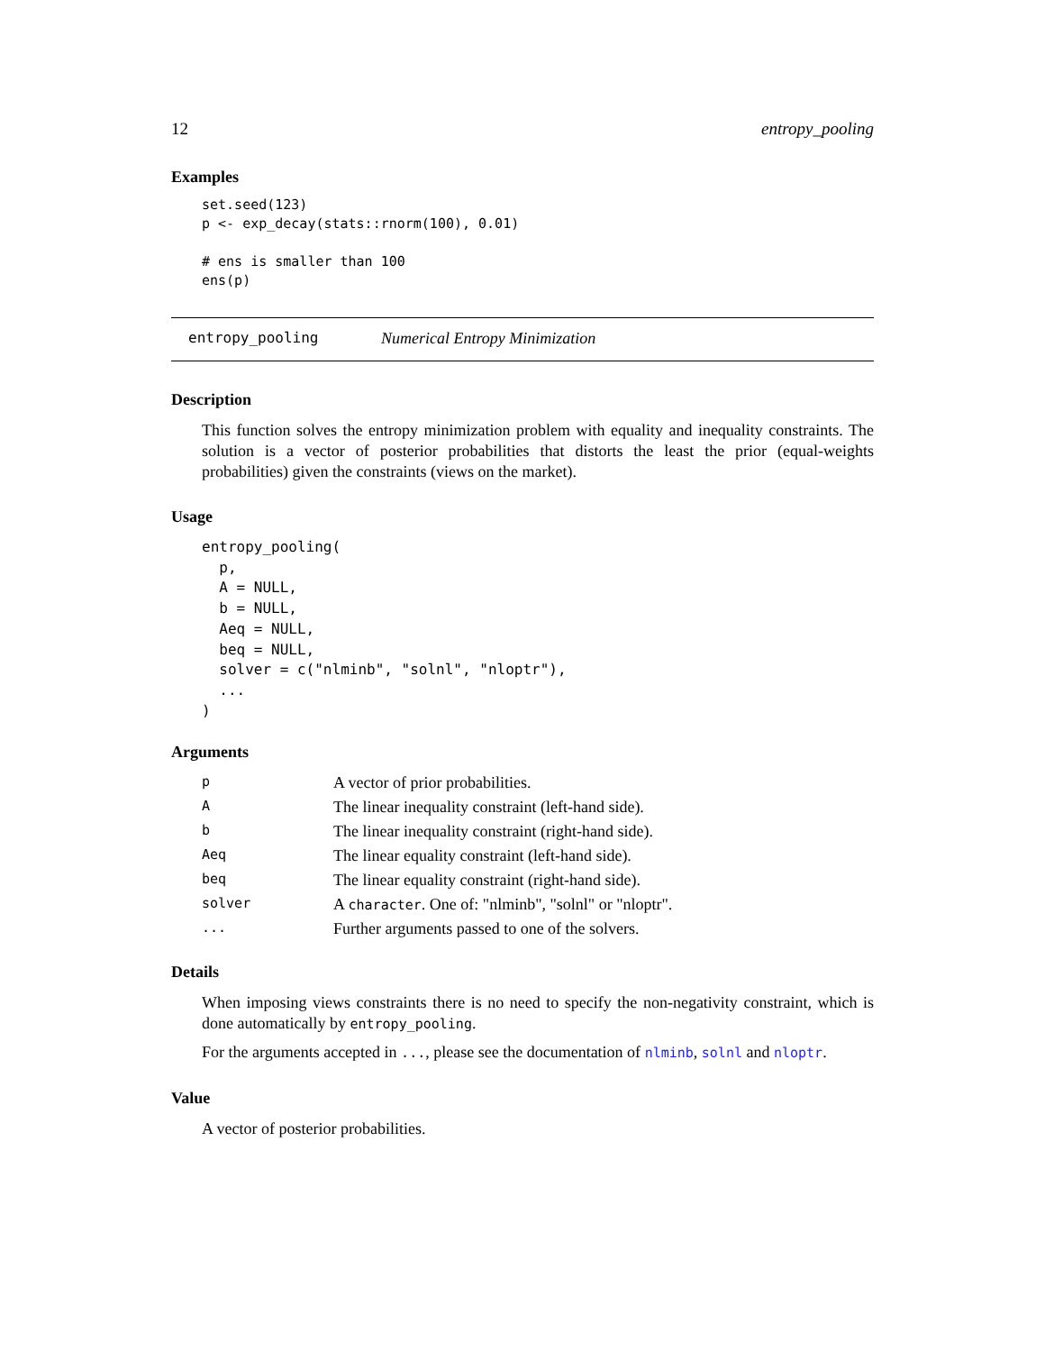12 entropy_pooling
Examples
set.seed(123)
p <- exp_decay(stats::rnorm(100), 0.01)

# ens is smaller than 100
ens(p)
entropy_pooling Numerical Entropy Minimization
Description
This function solves the entropy minimization problem with equality and inequality constraints. The solution is a vector of posterior probabilities that distorts the least the prior (equal-weights probabilities) given the constraints (views on the market).
Usage
entropy_pooling(
  p,
  A = NULL,
  b = NULL,
  Aeq = NULL,
  beq = NULL,
  solver = c("nlminb", "solnl", "nloptr"),
  ...
)
Arguments
| p | A vector of prior probabilities. |
| A | The linear inequality constraint (left-hand side). |
| b | The linear inequality constraint (right-hand side). |
| Aeq | The linear equality constraint (left-hand side). |
| beq | The linear equality constraint (right-hand side). |
| solver | A character . One of: "nlminb", "solnl" or "nloptr". |
| ... | Further arguments passed to one of the solvers. |
Details
When imposing views constraints there is no need to specify the non-negativity constraint, which is done automatically by entropy_pooling.
For the arguments accepted in ..., please see the documentation of nlminb, solnl and nloptr.
Value
A vector of posterior probabilities.